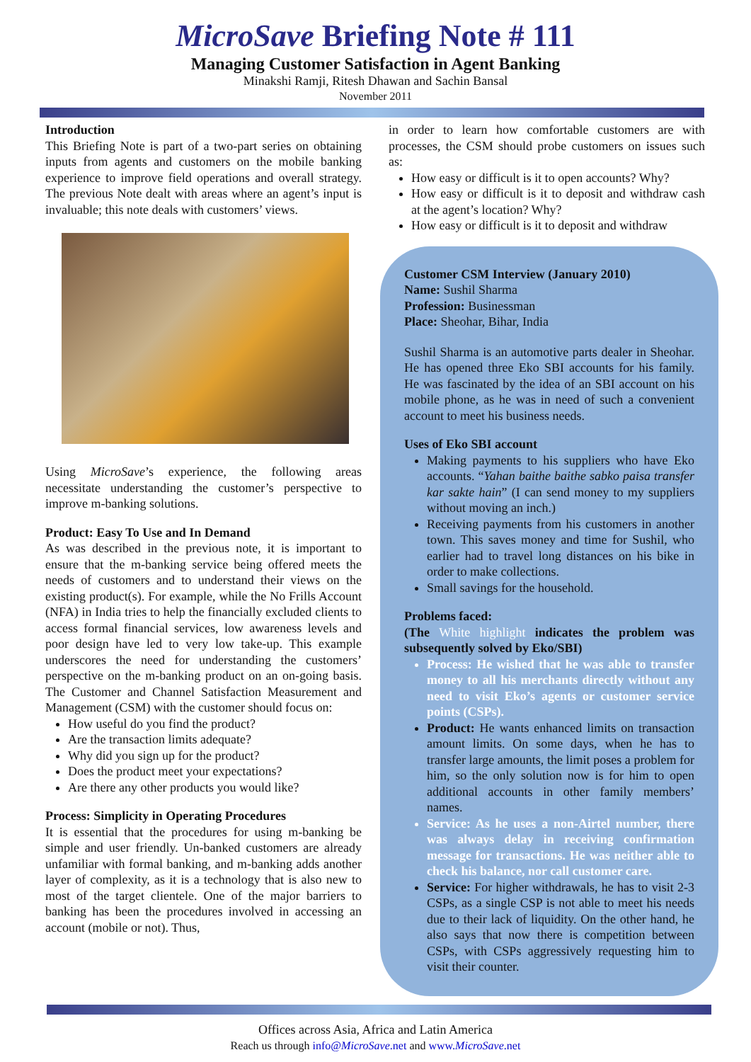MicroSave Briefing Note # 111
Managing Customer Satisfaction in Agent Banking
Minakshi Ramji, Ritesh Dhawan and Sachin Bansal
November 2011
Introduction
This Briefing Note is part of a two-part series on obtaining inputs from agents and customers on the mobile banking experience to improve field operations and overall strategy. The previous Note dealt with areas where an agent’s input is invaluable; this note deals with customers’ views.
Using MicroSave’s experience, the following areas necessitate understanding the customer’s perspective to improve m-banking solutions.
Product: Easy To Use and In Demand
As was described in the previous note, it is important to ensure that the m-banking service being offered meets the needs of customers and to understand their views on the existing product(s). For example, while the No Frills Account (NFA) in India tries to help the financially excluded clients to access formal financial services, low awareness levels and poor design have led to very low take-up. This example underscores the need for understanding the customers’ perspective on the m-banking product on an on-going basis. The Customer and Channel Satisfaction Measurement and Management (CSM) with the customer should focus on:
How useful do you find the product?
Are the transaction limits adequate?
Why did you sign up for the product?
Does the product meet your expectations?
Are there any other products you would like?
Process: Simplicity in Operating Procedures
It is essential that the procedures for using m-banking be simple and user friendly. Un-banked customers are already unfamiliar with formal banking, and m-banking adds another layer of complexity, as it is a technology that is also new to most of the target clientele. One of the major barriers to banking has been the procedures involved in accessing an account (mobile or not). Thus,
in order to learn how comfortable customers are with processes, the CSM should probe customers on issues such as:
How easy or difficult is it to open accounts? Why?
How easy or difficult is it to deposit and withdraw cash at the agent’s location? Why?
How easy or difficult is it to deposit and withdraw
Customer CSM Interview (January 2010)
Name: Sushil Sharma
Profession: Businessman
Place: Sheohar, Bihar, India
Sushil Sharma is an automotive parts dealer in Sheohar. He has opened three Eko SBI accounts for his family. He was fascinated by the idea of an SBI account on his mobile phone, as he was in need of such a convenient account to meet his business needs.
Uses of Eko SBI account
Making payments to his suppliers who have Eko accounts. “Yahan baithe baithe sabko paisa transfer kar sakte hain” (I can send money to my suppliers without moving an inch.)
Receiving payments from his customers in another town. This saves money and time for Sushil, who earlier had to travel long distances on his bike in order to make collections.
Small savings for the household.
Problems faced:
(The White highlight indicates the problem was subsequently solved by Eko/SBI)
Process: He wished that he was able to transfer money to all his merchants directly without any need to visit Eko’s agents or customer service points (CSPs).
Product: He wants enhanced limits on transaction amount limits. On some days, when he has to transfer large amounts, the limit poses a problem for him, so the only solution now is for him to open additional accounts in other family members’ names.
Service: As he uses a non-Airtel number, there was always delay in receiving confirmation message for transactions. He was neither able to check his balance, nor call customer care.
Service: For higher withdrawals, he has to visit 2-3 CSPs, as a single CSP is not able to meet his needs due to their lack of liquidity. On the other hand, he also says that now there is competition between CSPs, with CSPs aggressively requesting him to visit their counter.
Offices across Asia, Africa and Latin America
Reach us through info@MicroSave.net and www.MicroSave.net